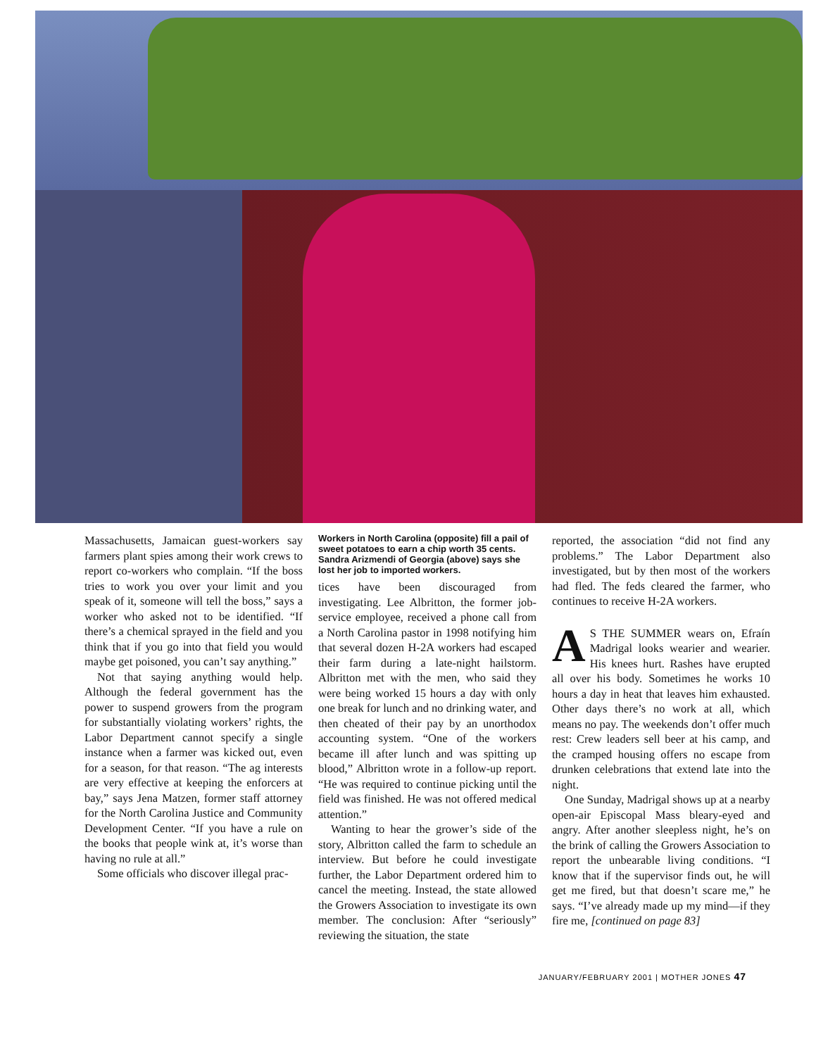Massachusetts, Jamaican guest-workers say farmers plant spies among their work crews to report co-workers who complain. “If the boss tries to work you over your limit and you speak of it, someone will tell the boss,” says a worker who asked not to be identified. “If there’s a chemical sprayed in the field and you think that if you go into that field you would maybe get poisoned, you can’t say anything.”
Not that saying anything would help. Although the federal government has the power to suspend growers from the program for substantially violating workers’ rights, the Labor Department cannot specify a single instance when a farmer was kicked out, even for a season, for that reason. “The ag interests are very effective at keeping the enforcers at bay,” says Jena Matzen, former staff attorney for the North Carolina Justice and Community Development Center. “If you have a rule on the books that people wink at, it’s worse than having no rule at all.”
Some officials who discover illegal prac-
Workers in North Carolina (opposite) fill a pail of sweet potatoes to earn a chip worth 35 cents. Sandra Arizmendi of Georgia (above) says she lost her job to imported workers.
tices have been discouraged from investigating. Lee Albritton, the former job-service employee, received a phone call from a North Carolina pastor in 1998 notifying him that several dozen H-2A workers had escaped their farm during a late-night hailstorm. Albritton met with the men, who said they were being worked 15 hours a day with only one break for lunch and no drinking water, and then cheated of their pay by an unorthodox accounting system. “One of the workers became ill after lunch and was spitting up blood,” Albritton wrote in a follow-up report. “He was required to continue picking until the field was finished. He was not offered medical attention.”
Wanting to hear the grower’s side of the story, Albritton called the farm to schedule an interview. But before he could investigate further, the Labor Department ordered him to cancel the meeting. Instead, the state allowed the Growers Association to investigate its own member. The conclusion: After “seriously” reviewing the situation, the state
reported, the association “did not find any problems.” The Labor Department also investigated, but by then most of the workers had fled. The feds cleared the farmer, who continues to receive H-2A workers.
AS THE SUMMER wears on, Efraín Madrigal looks wearier and wearier. His knees hurt. Rashes have erupted all over his body. Sometimes he works 10 hours a day in heat that leaves him exhausted. Other days there’s no work at all, which means no pay. The weekends don’t offer much rest: Crew leaders sell beer at his camp, and the cramped housing offers no escape from drunken celebrations that extend late into the night.
One Sunday, Madrigal shows up at a nearby open-air Episcopal Mass bleary-eyed and angry. After another sleepless night, he’s on the brink of calling the Growers Association to report the unbearable living conditions. “I know that if the supervisor finds out, he will get me fired, but that doesn’t scare me,” he says. “I’ve already made up my mind—if they fire me, [continued on page 83]
JANUARY/FEBRUARY 2001 | MOTHER JONES 47